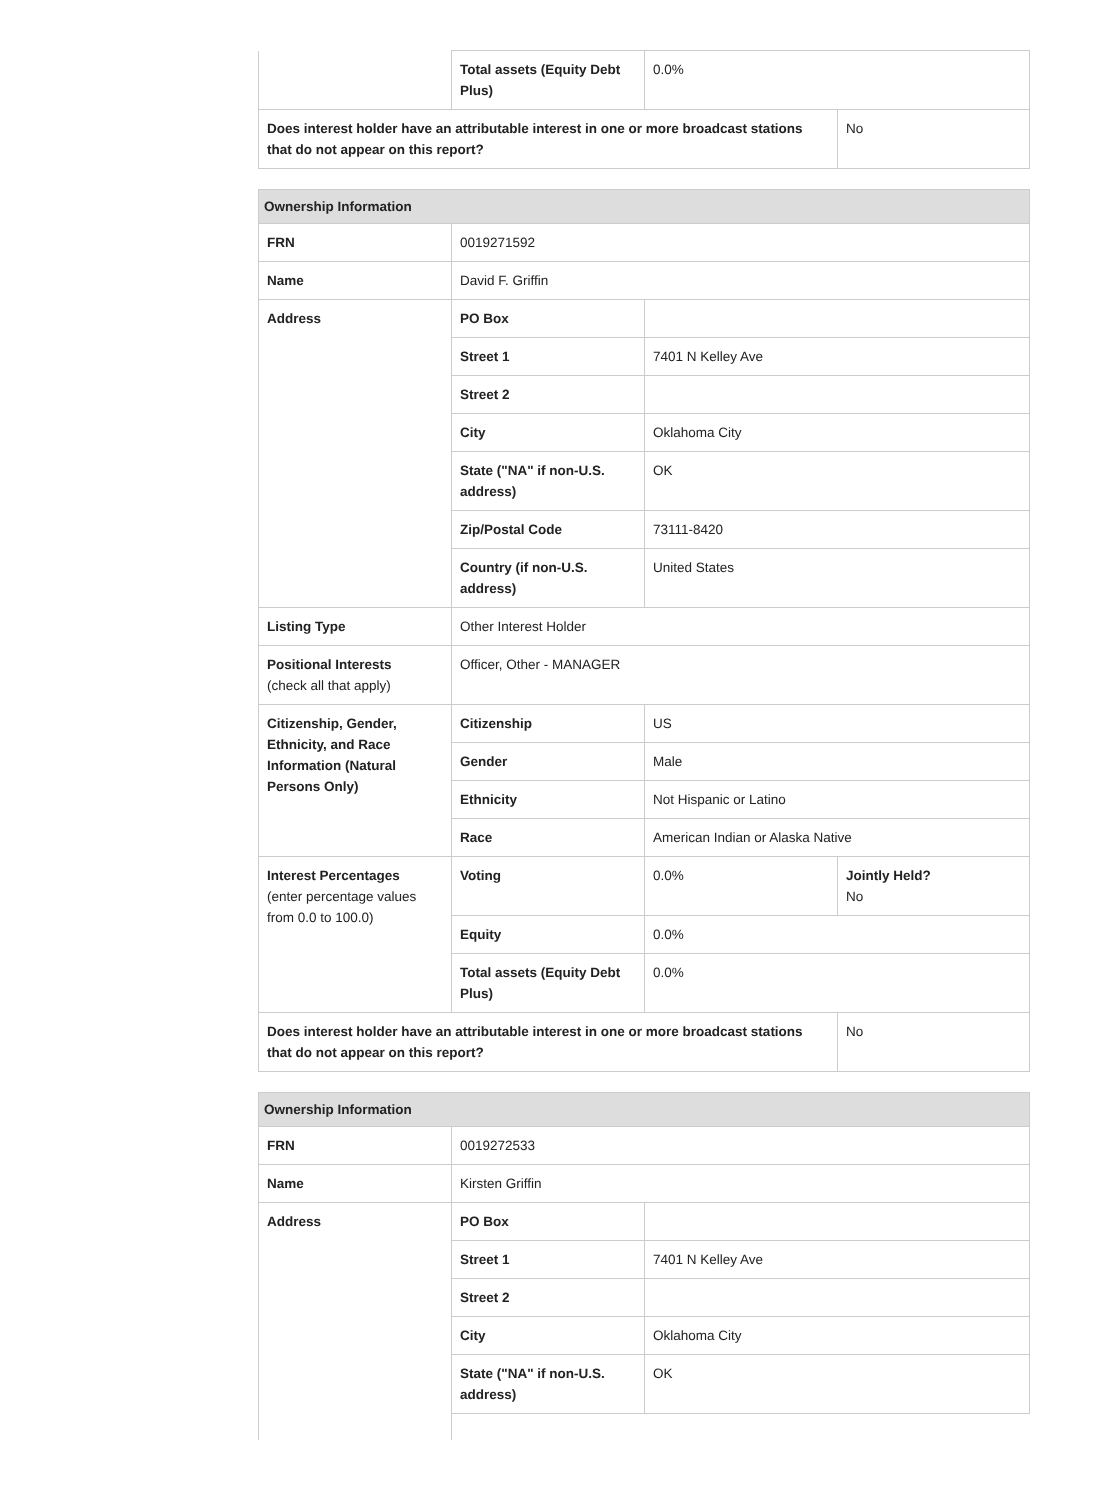| | Total assets (Equity Debt Plus) | 0.0% | |
| Does interest holder have an attributable interest in one or more broadcast stations that do not appear on this report? | | | No |
| Ownership Information | | | |
| FRN | 0019271592 | | |
| Name | David F. Griffin | | |
| Address | PO Box | | |
| | Street 1 | 7401 N Kelley Ave | |
| | Street 2 | | |
| | City | Oklahoma City | |
| | State ("NA" if non-U.S. address) | OK | |
| | Zip/Postal Code | 73111-8420 | |
| | Country (if non-U.S. address) | United States | |
| Listing Type | Other Interest Holder | | |
| Positional Interests (check all that apply) | Officer, Other - MANAGER | | |
| Citizenship, Gender, Ethnicity, and Race Information (Natural Persons Only) | Citizenship | US | |
| | Gender | Male | |
| | Ethnicity | Not Hispanic or Latino | |
| | Race | American Indian or Alaska Native | |
| Interest Percentages (enter percentage values from 0.0 to 100.0) | Voting | 0.0% | Jointly Held? No |
| | Equity | 0.0% | |
| | Total assets (Equity Debt Plus) | 0.0% | |
| Does interest holder have an attributable interest in one or more broadcast stations that do not appear on this report? | | | No |
| Ownership Information | | |
| FRN | 0019272533 | |
| Name | Kirsten Griffin | |
| Address | PO Box | |
| | Street 1 | 7401 N Kelley Ave |
| | Street 2 | |
| | City | Oklahoma City |
| | State ("NA" if non-U.S. address) | OK |